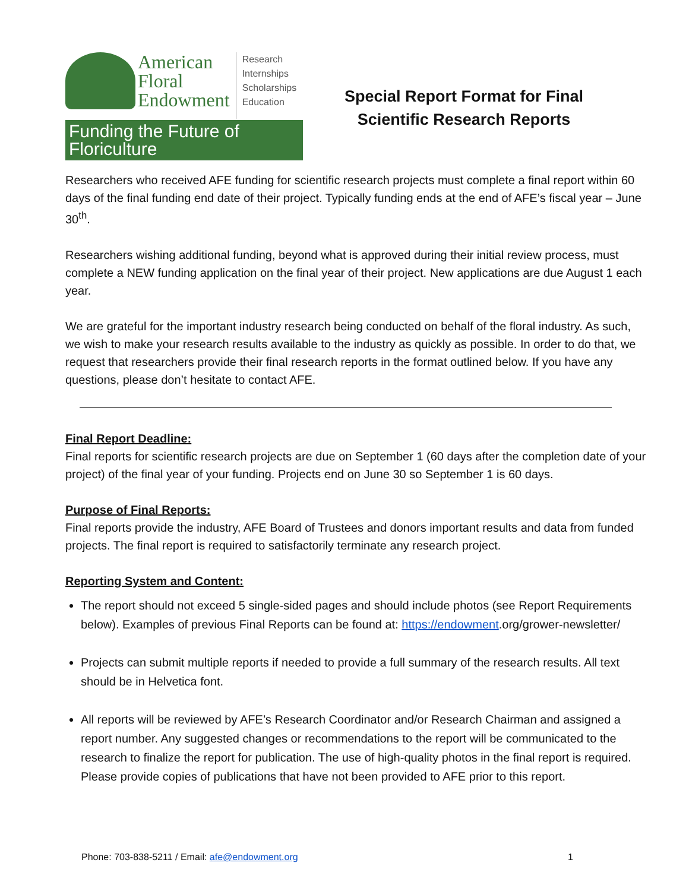American
Floral
Endowment
Research
Internships
Scholarships
Education
Funding the Future of Floriculture
Special Report Format for Final
Scientific Research Reports
Researchers who received AFE funding for scientific research projects must complete a final report within 60 days of the final funding end date of their project. Typically funding ends at the end of AFE’s fiscal year – June 30<sup>th</sup>.
Researchers wishing additional funding, beyond what is approved during their initial review process, must complete a NEW funding application on the final year of their project. New applications are due August 1 each year.
We are grateful for the important industry research being conducted on behalf of the floral industry. As such, we wish to make your research results available to the industry as quickly as possible. In order to do that, we request that researchers provide their final research reports in the format outlined below. If you have any questions, please don’t hesitate to contact AFE.
Final Report Deadline:
Final reports for scientific research projects are due on September 1 (60 days after the completion date of your project) of the final year of your funding. Projects end on June 30 so September 1 is 60 days.
Purpose of Final Reports:
Final reports provide the industry, AFE Board of Trustees and donors important results and data from funded projects. The final report is required to satisfactorily terminate any research project.
Reporting System and Content:
The report should not exceed 5 single-sided pages and should include photos (see Report Requirements below). Examples of previous Final Reports can be found at: https://endowment.org/grower-newsletter/
Projects can submit multiple reports if needed to provide a full summary of the research results. All text should be in Helvetica font.
All reports will be reviewed by AFE’s Research Coordinator and/or Research Chairman and assigned a report number. Any suggested changes or recommendations to the report will be communicated to the research to finalize the report for publication. The use of high-quality photos in the final report is required. Please provide copies of publications that have not been provided to AFE prior to this report.
Phone: 703-838-5211 / Email: afe@endowment.org 1